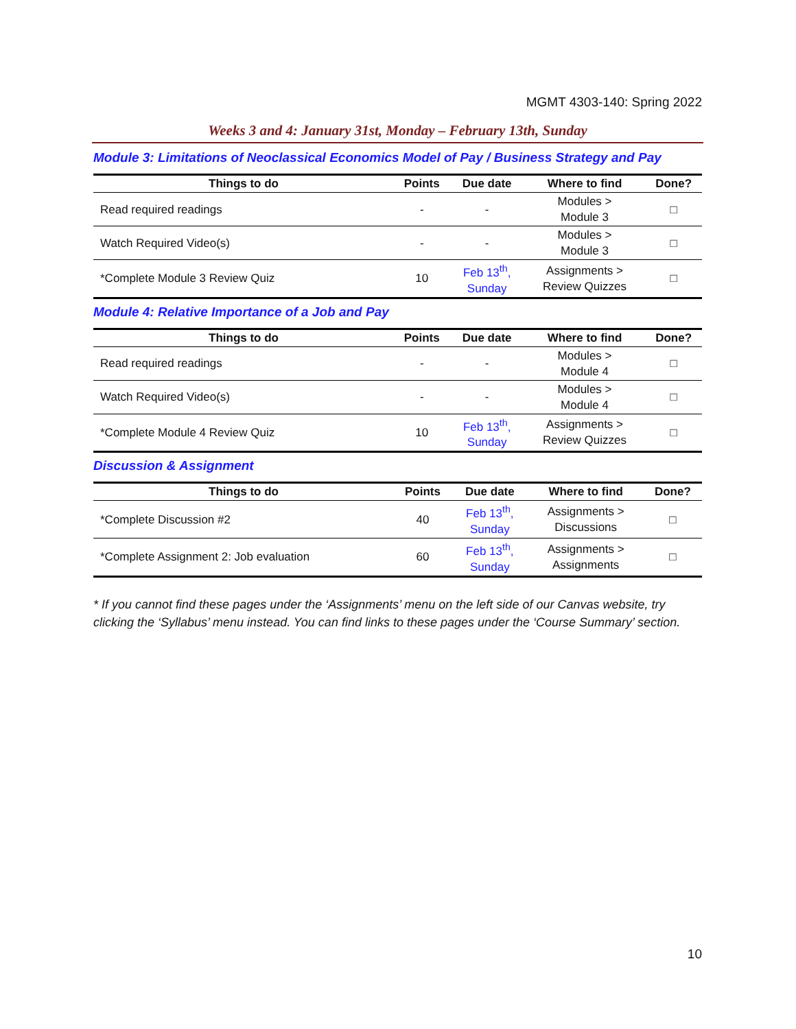MGMT 4303-140: Spring 2022
Weeks 3 and 4: January 31st, Monday – February 13th, Sunday
Module 3: Limitations of Neoclassical Economics Model of Pay / Business Strategy and Pay
| Things to do | Points | Due date | Where to find | Done? |
| --- | --- | --- | --- | --- |
| Read required readings | - | - | Modules > Module 3 | □ |
| Watch Required Video(s) | - | - | Modules > Module 3 | □ |
| *Complete Module 3 Review Quiz | 10 | Feb 13<sup>th</sup>, Sunday | Assignments > Review Quizzes | □ |
Module 4: Relative Importance of a Job and Pay
| Things to do | Points | Due date | Where to find | Done? |
| --- | --- | --- | --- | --- |
| Read required readings | - | - | Modules > Module 4 | □ |
| Watch Required Video(s) | - | - | Modules > Module 4 | □ |
| *Complete Module 4 Review Quiz | 10 | Feb 13<sup>th</sup>, Sunday | Assignments > Review Quizzes | □ |
Discussion & Assignment
| Things to do | Points | Due date | Where to find | Done? |
| --- | --- | --- | --- | --- |
| *Complete Discussion #2 | 40 | Feb 13<sup>th</sup>, Sunday | Assignments > Discussions | □ |
| *Complete Assignment 2: Job evaluation | 60 | Feb 13<sup>th</sup>, Sunday | Assignments > Assignments | □ |
* If you cannot find these pages under the ‘Assignments’ menu on the left side of our Canvas website, try clicking the ‘Syllabus’ menu instead. You can find links to these pages under the ‘Course Summary’ section.
10